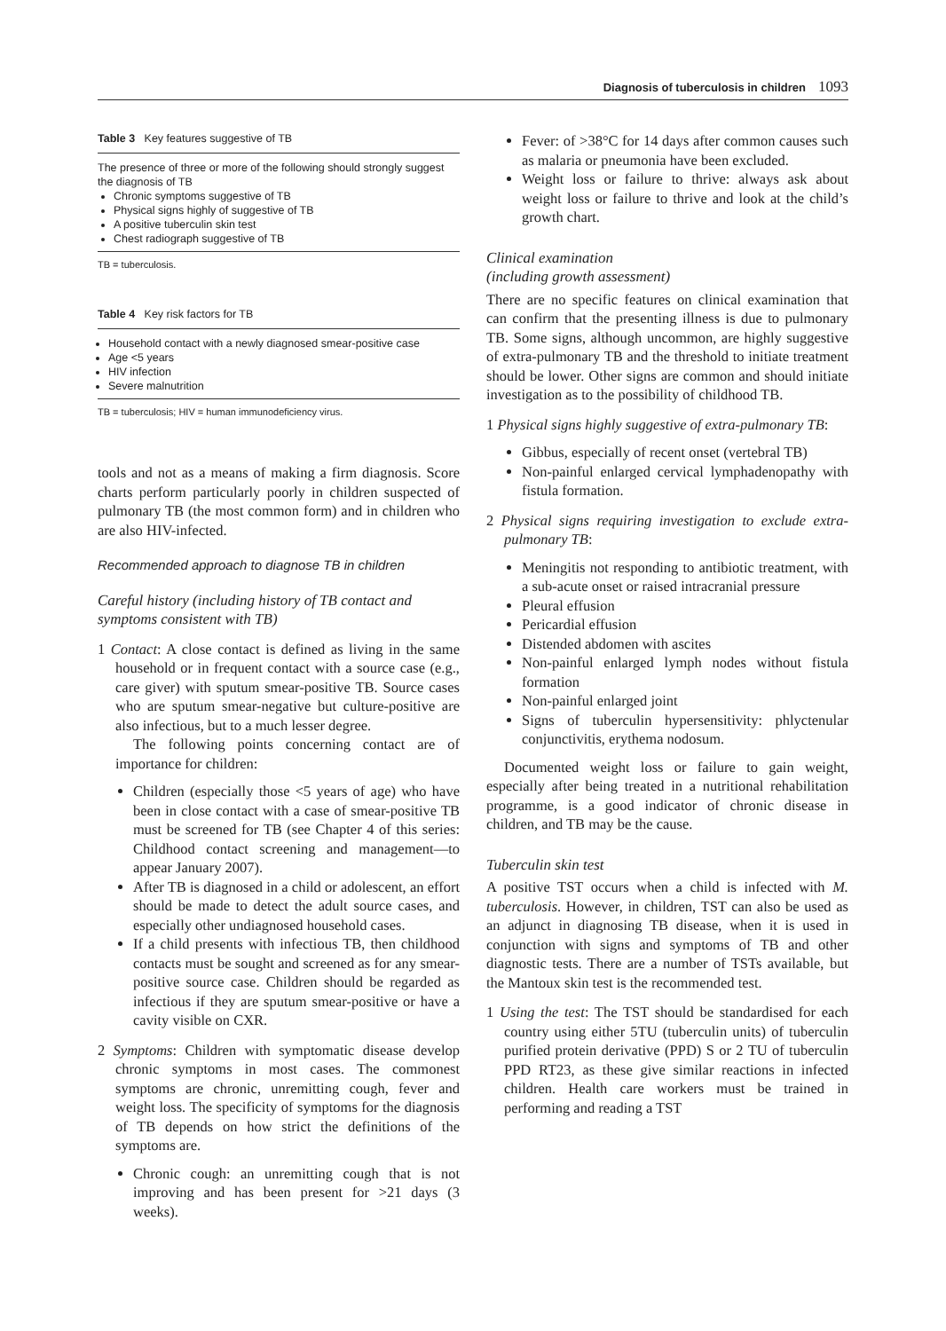Diagnosis of tuberculosis in children 1093
Table 3 Key features suggestive of TB
The presence of three or more of the following should strongly suggest the diagnosis of TB
Chronic symptoms suggestive of TB
Physical signs highly of suggestive of TB
A positive tuberculin skin test
Chest radiograph suggestive of TB
TB = tuberculosis.
Table 4 Key risk factors for TB
Household contact with a newly diagnosed smear-positive case
Age <5 years
HIV infection
Severe malnutrition
TB = tuberculosis; HIV = human immunodeficiency virus.
tools and not as a means of making a firm diagnosis. Score charts perform particularly poorly in children suspected of pulmonary TB (the most common form) and in children who are also HIV-infected.
Recommended approach to diagnose TB in children
Careful history (including history of TB contact and symptoms consistent with TB)
1 Contact: A close contact is defined as living in the same household or in frequent contact with a source case (e.g., care giver) with sputum smear-positive TB. Source cases who are sputum smear-negative but culture-positive are also infectious, but to a much lesser degree.
The following points concerning contact are of importance for children:
Children (especially those <5 years of age) who have been in close contact with a case of smear-positive TB must be screened for TB (see Chapter 4 of this series: Childhood contact screening and management—to appear January 2007).
After TB is diagnosed in a child or adolescent, an effort should be made to detect the adult source cases, and especially other undiagnosed household cases.
If a child presents with infectious TB, then childhood contacts must be sought and screened as for any smear-positive source case. Children should be regarded as infectious if they are sputum smear-positive or have a cavity visible on CXR.
2 Symptoms: Children with symptomatic disease develop chronic symptoms in most cases. The commonest symptoms are chronic, unremitting cough, fever and weight loss. The specificity of symptoms for the diagnosis of TB depends on how strict the definitions of the symptoms are.
Chronic cough: an unremitting cough that is not improving and has been present for >21 days (3 weeks).
Fever: of >38°C for 14 days after common causes such as malaria or pneumonia have been excluded.
Weight loss or failure to thrive: always ask about weight loss or failure to thrive and look at the child’s growth chart.
Clinical examination
(including growth assessment)
There are no specific features on clinical examination that can confirm that the presenting illness is due to pulmonary TB. Some signs, although uncommon, are highly suggestive of extra-pulmonary TB and the threshold to initiate treatment should be lower. Other signs are common and should initiate investigation as to the possibility of childhood TB.
1 Physical signs highly suggestive of extra-pulmonary TB:
Gibbus, especially of recent onset (vertebral TB)
Non-painful enlarged cervical lymphadenopathy with fistula formation.
2 Physical signs requiring investigation to exclude extra-pulmonary TB:
Meningitis not responding to antibiotic treatment, with a sub-acute onset or raised intracranial pressure
Pleural effusion
Pericardial effusion
Distended abdomen with ascites
Non-painful enlarged lymph nodes without fistula formation
Non-painful enlarged joint
Signs of tuberculin hypersensitivity: phlyctenular conjunctivitis, erythema nodosum.
Documented weight loss or failure to gain weight, especially after being treated in a nutritional rehabilitation programme, is a good indicator of chronic disease in children, and TB may be the cause.
Tuberculin skin test
A positive TST occurs when a child is infected with M. tuberculosis. However, in children, TST can also be used as an adjunct in diagnosing TB disease, when it is used in conjunction with signs and symptoms of TB and other diagnostic tests. There are a number of TSTs available, but the Mantoux skin test is the recommended test.
1 Using the test: The TST should be standardised for each country using either 5TU (tuberculin units) of tuberculin purified protein derivative (PPD) S or 2 TU of tuberculin PPD RT23, as these give similar reactions in infected children. Health care workers must be trained in performing and reading a TST